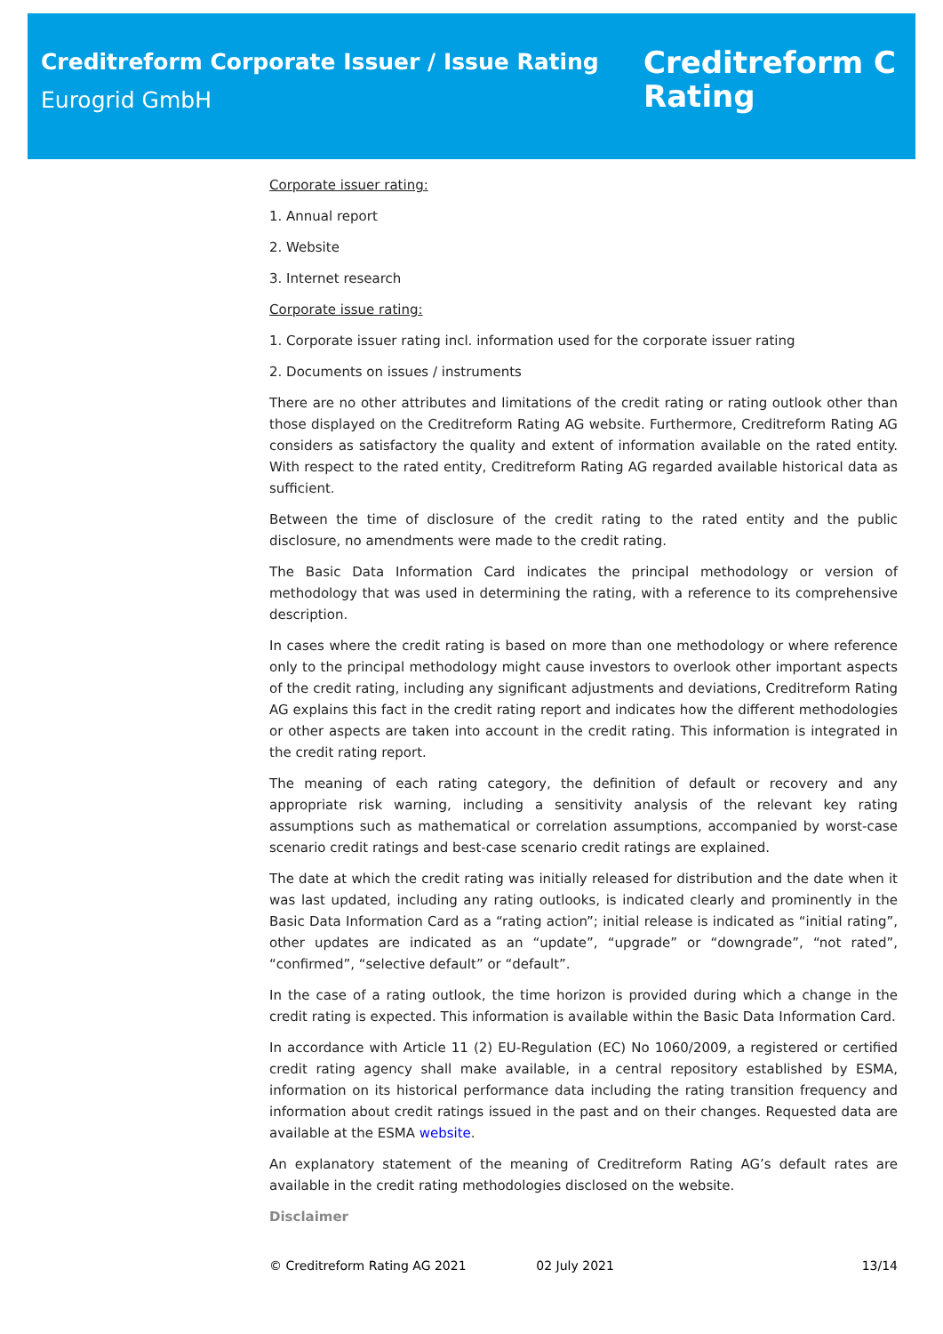Creditreform Corporate Issuer / Issue Rating
Eurogrid GmbH
Creditreform C
Rating
Corporate issuer rating:
1. Annual report
2. Website
3. Internet research
Corporate issue rating:
1. Corporate issuer rating incl. information used for the corporate issuer rating
2. Documents on issues / instruments
There are no other attributes and limitations of the credit rating or rating outlook other than those displayed on the Creditreform Rating AG website. Furthermore, Creditreform Rating AG considers as satisfactory the quality and extent of information available on the rated entity. With respect to the rated entity, Creditreform Rating AG regarded available historical data as sufficient.
Between the time of disclosure of the credit rating to the rated entity and the public disclosure, no amendments were made to the credit rating.
The Basic Data Information Card indicates the principal methodology or version of methodology that was used in determining the rating, with a reference to its comprehensive description.
In cases where the credit rating is based on more than one methodology or where reference only to the principal methodology might cause investors to overlook other important aspects of the credit rating, including any significant adjustments and deviations, Creditreform Rating AG explains this fact in the credit rating report and indicates how the different methodologies or other aspects are taken into account in the credit rating. This information is integrated in the credit rating report.
The meaning of each rating category, the definition of default or recovery and any appropriate risk warning, including a sensitivity analysis of the relevant key rating assumptions such as mathematical or correlation assumptions, accompanied by worst-case scenario credit ratings and best-case scenario credit ratings are explained.
The date at which the credit rating was initially released for distribution and the date when it was last updated, including any rating outlooks, is indicated clearly and prominently in the Basic Data Information Card as a “rating action”; initial release is indicated as “initial rating”, other updates are indicated as an “update”, “upgrade” or “downgrade”, “not rated”, “confirmed”, “selective default” or “default”.
In the case of a rating outlook, the time horizon is provided during which a change in the credit rating is expected. This information is available within the Basic Data Information Card.
In accordance with Article 11 (2) EU-Regulation (EC) No 1060/2009, a registered or certified credit rating agency shall make available, in a central repository established by ESMA, information on its historical performance data including the rating transition frequency and information about credit ratings issued in the past and on their changes. Requested data are available at the ESMA website.
An explanatory statement of the meaning of Creditreform Rating AG’s default rates are available in the credit rating methodologies disclosed on the website.
Disclaimer
© Creditreform Rating AG 2021 02 July 2021 13/14